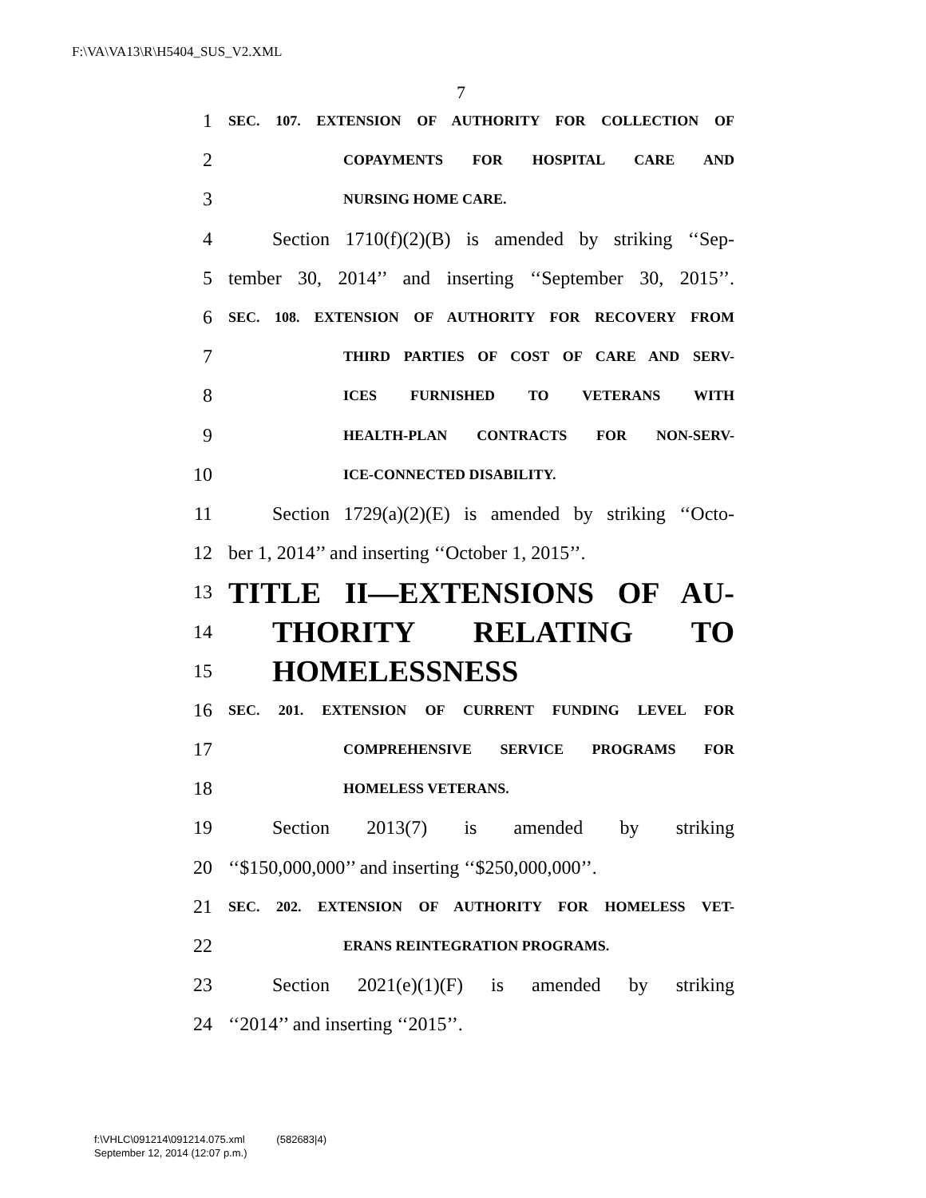F:\VA\VA13\R\H5404_SUS_V2.XML
7
1 SEC. 107. EXTENSION OF AUTHORITY FOR COLLECTION OF
2 COPAYMENTS FOR HOSPITAL CARE AND
3 NURSING HOME CARE.
4 Section 1710(f)(2)(B) is amended by striking ‘‘Sep-
5 tember 30, 2014’’ and inserting ‘‘September 30, 2015’’.
6 SEC. 108. EXTENSION OF AUTHORITY FOR RECOVERY FROM
7 THIRD PARTIES OF COST OF CARE AND SERV-
8 ICES FURNISHED TO VETERANS WITH
9 HEALTH-PLAN CONTRACTS FOR NON-SERV-
10 ICE-CONNECTED DISABILITY.
11 Section 1729(a)(2)(E) is amended by striking ‘‘Octo-
12 ber 1, 2014’’ and inserting ‘‘October 1, 2015’’.
13 TITLE II—EXTENSIONS OF AU-
14 THORITY RELATING TO
15 HOMELESSNESS
16 SEC. 201. EXTENSION OF CURRENT FUNDING LEVEL FOR
17 COMPREHENSIVE SERVICE PROGRAMS FOR
18 HOMELESS VETERANS.
19 Section 2013(7) is amended by striking
20 ‘‘$150,000,000’’ and inserting ‘‘$250,000,000’’.
21 SEC. 202. EXTENSION OF AUTHORITY FOR HOMELESS VET-
22 ERANS REINTEGRATION PROGRAMS.
23 Section 2021(e)(1)(F) is amended by striking
24 ‘‘2014’’ and inserting ‘‘2015’’.
f:\VHLC\091214\091214.075.xml (582683|4)
September 12, 2014 (12:07 p.m.)